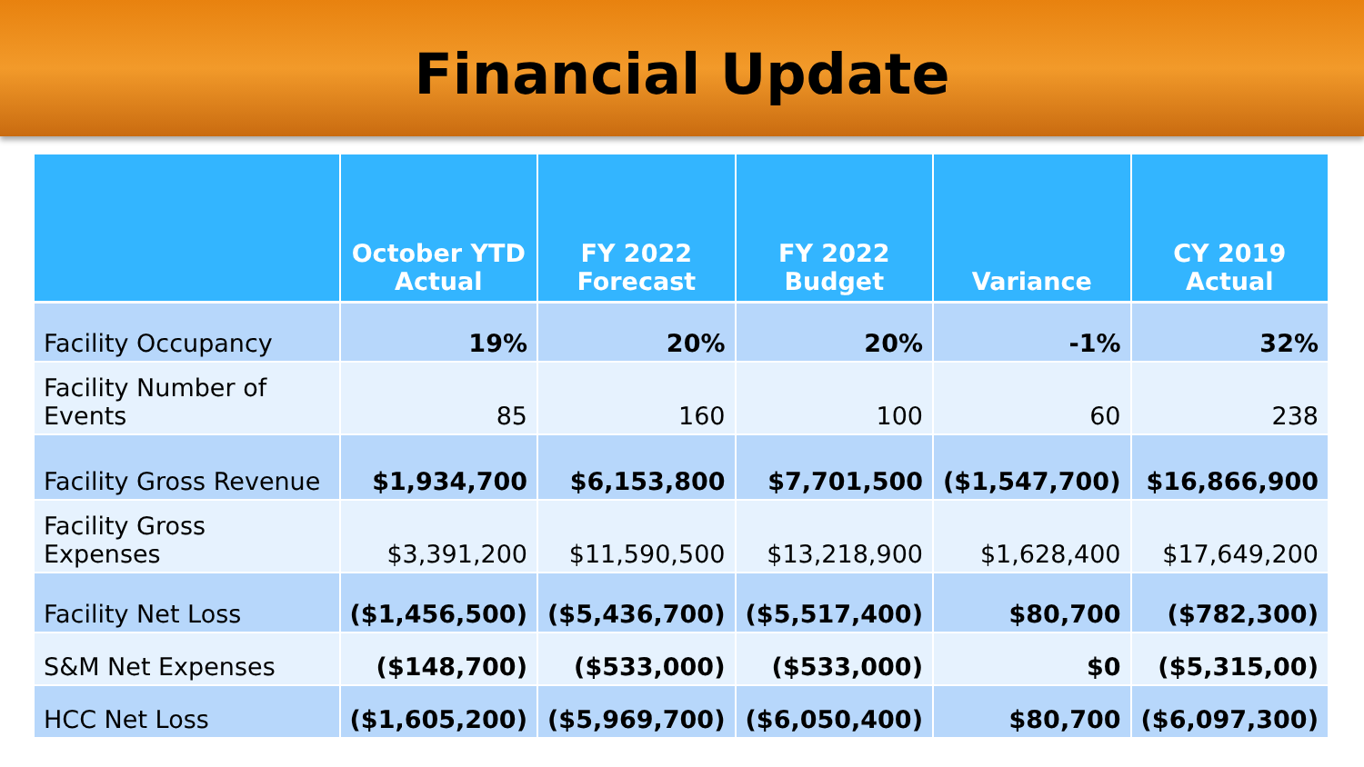Financial Update
| | October YTD Actual | FY 2022 Forecast | FY 2022 Budget | Variance | CY 2019 Actual |
| --- | --- | --- | --- | --- | --- |
| Facility Occupancy | 19% | 20% | 20% | -1% | 32% |
| Facility Number of Events | 85 | 160 | 100 | 60 | 238 |
| Facility Gross Revenue | $1,934,700 | $6,153,800 | $7,701,500 | ($1,547,700) | $16,866,900 |
| Facility Gross Expenses | $3,391,200 | $11,590,500 | $13,218,900 | $1,628,400 | $17,649,200 |
| Facility Net Loss | ($1,456,500) | ($5,436,700) | ($5,517,400) | $80,700 | ($782,300) |
| S&M Net Expenses | ($148,700) | ($533,000) | ($533,000) | $0 | ($5,315,00) |
| HCC Net Loss | ($1,605,200) | ($5,969,700) | ($6,050,400) | $80,700 | ($6,097,300) |